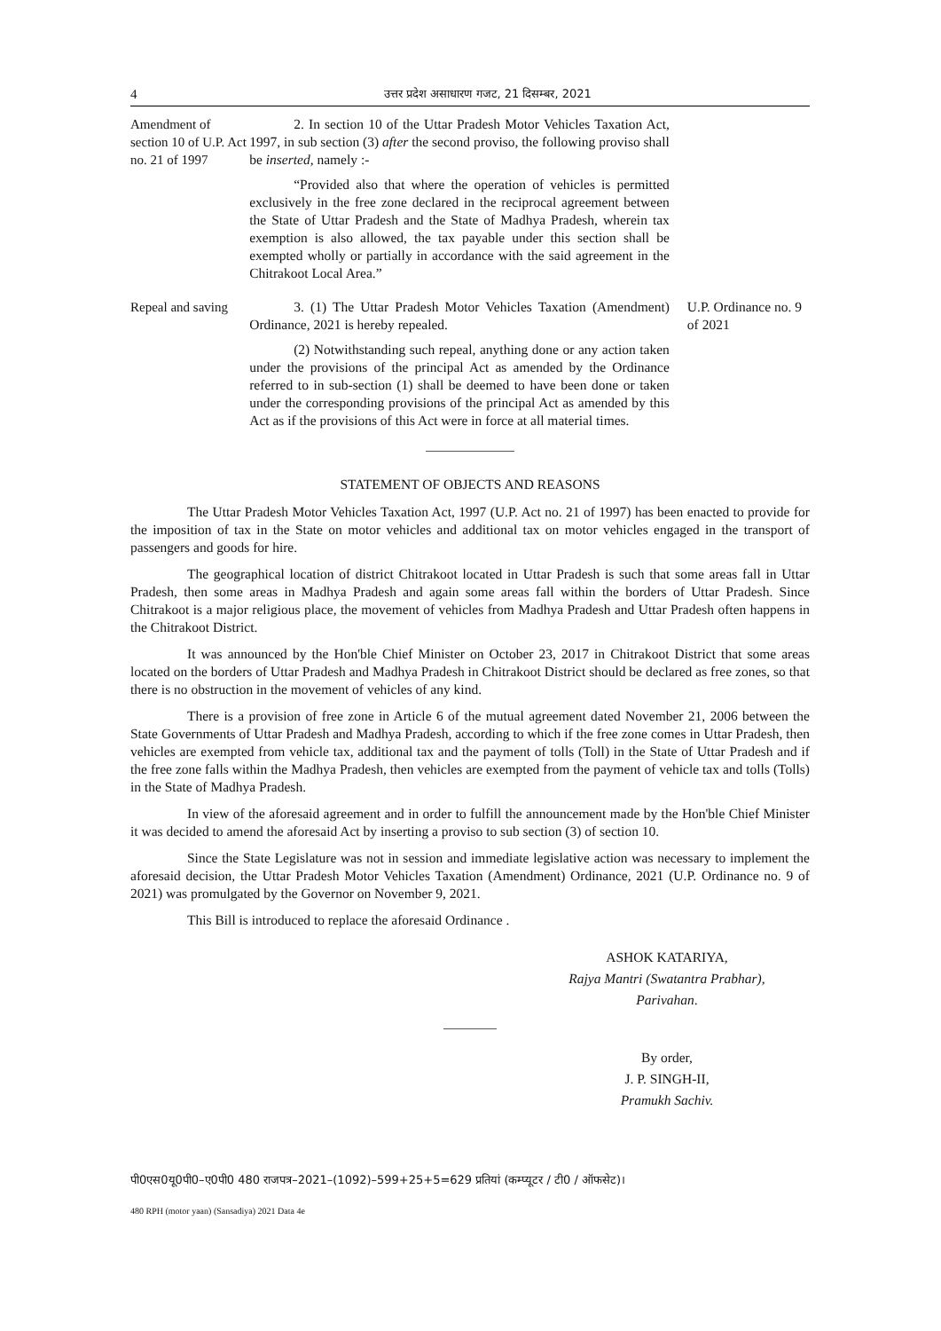4 उत्तर प्रदेश असाधारण गजट, 21 दिसम्बर, 2021
Amendment of section 10 of U.P. Act no. 21 of 1997
2. In section 10 of the Uttar Pradesh Motor Vehicles Taxation Act, 1997, in sub section (3) after the second proviso, the following proviso shall be inserted, namely :-
“Provided also that where the operation of vehicles is permitted exclusively in the free zone declared in the reciprocal agreement between the State of Uttar Pradesh and the State of Madhya Pradesh, wherein tax exemption is also allowed, the tax payable under this section shall be exempted wholly or partially in accordance with the said agreement in the Chitrakoot Local Area.”
Repeal and saving
3. (1) The Uttar Pradesh Motor Vehicles Taxation (Amendment) Ordinance, 2021 is hereby repealed.
(2) Notwithstanding such repeal, anything done or any action taken under the provisions of the principal Act as amended by the Ordinance referred to in sub-section (1) shall be deemed to have been done or taken under the corresponding provisions of the principal Act as amended by this Act as if the provisions of this Act were in force at all material times.
U.P. Ordinance no. 9 of 2021
STATEMENT OF OBJECTS AND REASONS
The Uttar Pradesh Motor Vehicles Taxation Act, 1997 (U.P. Act no. 21 of 1997) has been enacted to provide for the imposition of tax in the State on motor vehicles and additional tax on motor vehicles engaged in the transport of passengers and goods for hire.
The geographical location of district Chitrakoot located in Uttar Pradesh is such that some areas fall in Uttar Pradesh, then some areas in Madhya Pradesh and again some areas fall within the borders of Uttar Pradesh. Since Chitrakoot is a major religious place, the movement of vehicles from Madhya Pradesh and Uttar Pradesh often happens in the Chitrakoot District.
It was announced by the Hon'ble Chief Minister on October 23, 2017 in Chitrakoot District that some areas located on the borders of Uttar Pradesh and Madhya Pradesh in Chitrakoot District should be declared as free zones, so that there is no obstruction in the movement of vehicles of any kind.
There is a provision of free zone in Article 6 of the mutual agreement dated November 21, 2006 between the State Governments of Uttar Pradesh and Madhya Pradesh, according to which if the free zone comes in Uttar Pradesh, then vehicles are exempted from vehicle tax, additional tax and the payment of tolls (Toll) in the State of Uttar Pradesh and if the free zone falls within the Madhya Pradesh, then vehicles are exempted from the payment of vehicle tax and tolls (Tolls) in the State of Madhya Pradesh.
In view of the aforesaid agreement and in order to fulfill the announcement made by the Hon'ble Chief Minister it was decided to amend the aforesaid Act by inserting a proviso to sub section (3) of section 10.
Since the State Legislature was not in session and immediate legislative action was necessary to implement the aforesaid decision, the Uttar Pradesh Motor Vehicles Taxation (Amendment) Ordinance, 2021 (U.P. Ordinance no. 9 of 2021) was promulgated by the Governor on November 9, 2021.
This Bill is introduced to replace the aforesaid Ordinance .
ASHOK KATARIYA,
Rajya Mantri (Swatantra Prabhar),
Parivahan.
By order,
J. P. SINGH-II,
Pramukh Sachiv.
पी0एस0यू0पी0–ए0पी0 480 राजपत्र–2021–(1092)–599+25+5=629 प्रतियां (कम्प्यूटर / टी0 / ऑफसेट)।
480 RPH (motor yaan) (Sansadiya) 2021 Data 4e